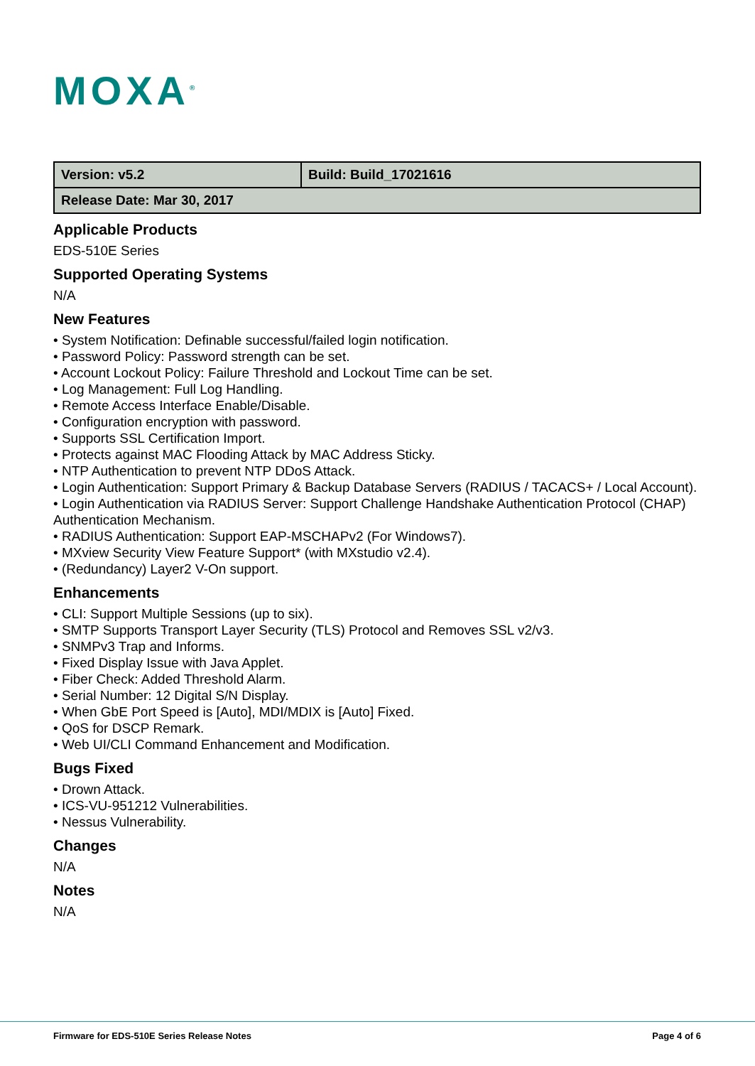MOXA<sup>®</sup>
| Version: v5.2 | Build: Build_17021616 |
| Release Date: Mar 30, 2017 | |
Applicable Products
EDS-510E Series
Supported Operating Systems
N/A
New Features
• System Notification: Definable successful/failed login notification.
• Password Policy: Password strength can be set.
• Account Lockout Policy: Failure Threshold and Lockout Time can be set.
• Log Management: Full Log Handling.
• Remote Access Interface Enable/Disable.
• Configuration encryption with password.
• Supports SSL Certification Import.
• Protects against MAC Flooding Attack by MAC Address Sticky.
• NTP Authentication to prevent NTP DDoS Attack.
• Login Authentication: Support Primary & Backup Database Servers (RADIUS / TACACS+ / Local Account).
• Login Authentication via RADIUS Server: Support Challenge Handshake Authentication Protocol (CHAP) Authentication Mechanism.
• RADIUS Authentication: Support EAP-MSCHAPv2 (For Windows7).
• MXview Security View Feature Support* (with MXstudio v2.4).
• (Redundancy) Layer2 V-On support.
Enhancements
• CLI: Support Multiple Sessions (up to six).
• SMTP Supports Transport Layer Security (TLS) Protocol and Removes SSL v2/v3.
• SNMPv3 Trap and Informs.
• Fixed Display Issue with Java Applet.
• Fiber Check: Added Threshold Alarm.
• Serial Number: 12 Digital S/N Display.
• When GbE Port Speed is [Auto], MDI/MDIX is [Auto] Fixed.
• QoS for DSCP Remark.
• Web UI/CLI Command Enhancement and Modification.
Bugs Fixed
• Drown Attack.
• ICS-VU-951212 Vulnerabilities.
• Nessus Vulnerability.
Changes
N/A
Notes
N/A
Firmware for EDS-510E Series Release Notes Page 4 of 6